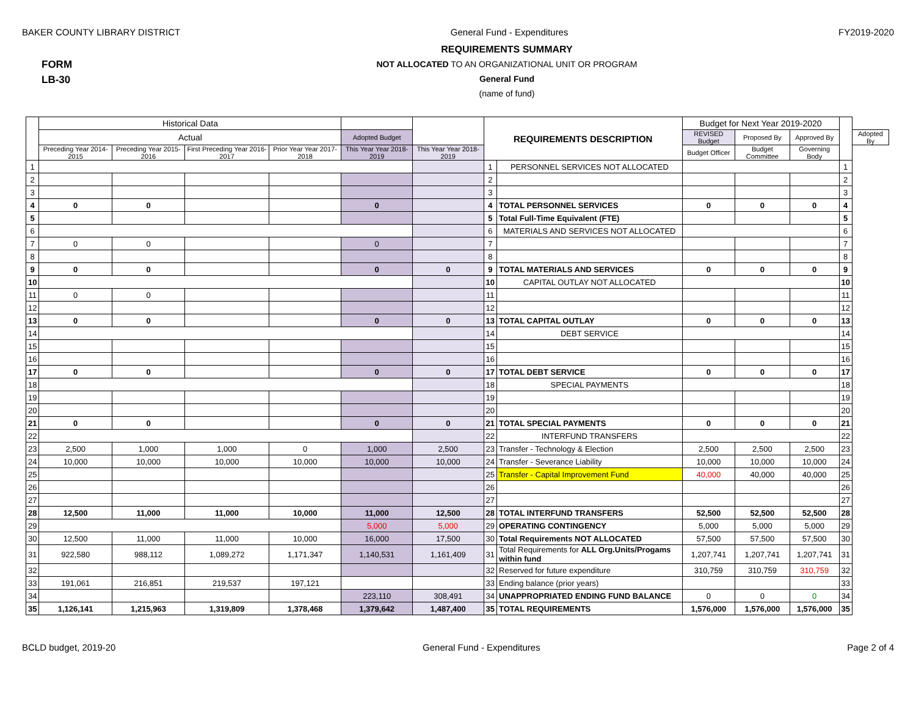BAKER COUNTY LIBRARY DISTRICT General Fund - Expenditures FY2019-2020
FORM
LB-30
REQUIREMENTS SUMMARY
NOT ALLOCATED TO AN ORGANIZATIONAL UNIT OR PROGRAM
General Fund
(name of fund)
| | Historical Data | | | | | | REQUIREMENTS DESCRIPTION | | Budget for Next Year 2019-2020 | | | | |
| --- | --- | --- | --- | --- | --- | --- | --- | --- | --- | --- | --- | --- | --- |
| | Actual | | | | Adopted Budget | | | | REVISED Budget | Proposed By | Approved By | | Adopted By |
| | Preceding Year 2014-2015 | Preceding Year 2015-2016 | First Preceding Year 2016-2017 | Prior Year Year 2017-2018 | This Year Year 2018-2019 | This Year Year 2018-2019 | | | Budget Officer | Budget Committee | Governing Body | | |
| 1 | | | | | | | 1 | PERSONNEL SERVICES NOT ALLOCATED | | | | 1 | |
| 2 | | | | | | | 2 | | | | | 2 | |
| 3 | | | | | | | 3 | | | | | 3 | |
| 4 | 0 | 0 | | | 0 | | 4 | TOTAL PERSONNEL SERVICES | 0 | 0 | 0 | 4 | |
| 5 | | | | | | | 5 | Total Full-Time Equivalent (FTE) | | | | 5 | |
| 6 | | | | | | | 6 | MATERIALS AND SERVICES NOT ALLOCATED | | | | 6 | |
| 7 | 0 | 0 | | | 0 | | 7 | | | | | 7 | |
| 8 | | | | | | | 8 | | | | | 8 | |
| 9 | 0 | 0 | | | 0 | 0 | 9 | TOTAL MATERIALS AND SERVICES | 0 | 0 | 0 | 9 | |
| 10 | | | | | | | 10 | CAPITAL OUTLAY NOT ALLOCATED | | | | 10 | |
| 11 | 0 | 0 | | | | | 11 | | | | | 11 | |
| 12 | | | | | | | 12 | | | | | 12 | |
| 13 | 0 | 0 | | | 0 | 0 | 13 | TOTAL CAPITAL OUTLAY | 0 | 0 | 0 | 13 | |
| 14 | | | | | | | 14 | DEBT SERVICE | | | | 14 | |
| 15 | | | | | | | 15 | | | | | 15 | |
| 16 | | | | | | | 16 | | | | | 16 | |
| 17 | 0 | 0 | | | 0 | 0 | 17 | TOTAL DEBT SERVICE | 0 | 0 | 0 | 17 | |
| 18 | | | | | | | 18 | SPECIAL PAYMENTS | | | | 18 | |
| 19 | | | | | | | 19 | | | | | 19 | |
| 20 | | | | | | | 20 | | | | | 20 | |
| 21 | 0 | 0 | | | 0 | 0 | 21 | TOTAL SPECIAL PAYMENTS | 0 | 0 | 0 | 21 | |
| 22 | | | | | | | 22 | INTERFUND TRANSFERS | | | | 22 | |
| 23 | 2,500 | 1,000 | 1,000 | 0 | 1,000 | 2,500 | 23 | Transfer - Technology & Election | 2,500 | 2,500 | 2,500 | 23 | |
| 24 | 10,000 | 10,000 | 10,000 | 10,000 | 10,000 | 10,000 | 24 | Transfer - Severance Liability | 10,000 | 10,000 | 10,000 | 24 | |
| 25 | | | | | | | 25 | Transfer - Capital Improvement Fund | 40,000 | 40,000 | 40,000 | 25 | |
| 26 | | | | | | | 26 | | | | | 26 | |
| 27 | | | | | | | 27 | | | | | 27 | |
| 28 | 12,500 | 11,000 | 11,000 | 10,000 | 11,000 | 12,500 | 28 | TOTAL INTERFUND TRANSFERS | 52,500 | 52,500 | 52,500 | 28 | |
| 29 | | | | | 5,000 | 5,000 | 29 | OPERATING CONTINGENCY | 5,000 | 5,000 | 5,000 | 29 | |
| 30 | 12,500 | 11,000 | 11,000 | 10,000 | 16,000 | 17,500 | 30 | Total Requirements NOT ALLOCATED | 57,500 | 57,500 | 57,500 | 30 | |
| 31 | 922,580 | 988,112 | 1,089,272 | 1,171,347 | 1,140,531 | 1,161,409 | 31 | Total Requirements for ALL Org.Units/Progams within fund | 1,207,741 | 1,207,741 | 1,207,741 | 31 | |
| 32 | | | | | | | 32 | Reserved for future expenditure | 310,759 | 310,759 | 310,759 | 32 | |
| 33 | 191,061 | 216,851 | 219,537 | 197,121 | | | 33 | Ending balance (prior years) | | | | 33 | |
| 34 | | | | | 223,110 | 308,491 | 34 | UNAPPROPRIATED ENDING FUND BALANCE | 0 | 0 | 0 | 34 | |
| 35 | 1,126,141 | 1,215,963 | 1,319,809 | 1,378,468 | 1,379,642 | 1,487,400 | 35 | TOTAL REQUIREMENTS | 1,576,000 | 1,576,000 | 1,576,000 | 35 | |
BCLD budget, 2019-20 General Fund - Expenditures Page 2 of 4